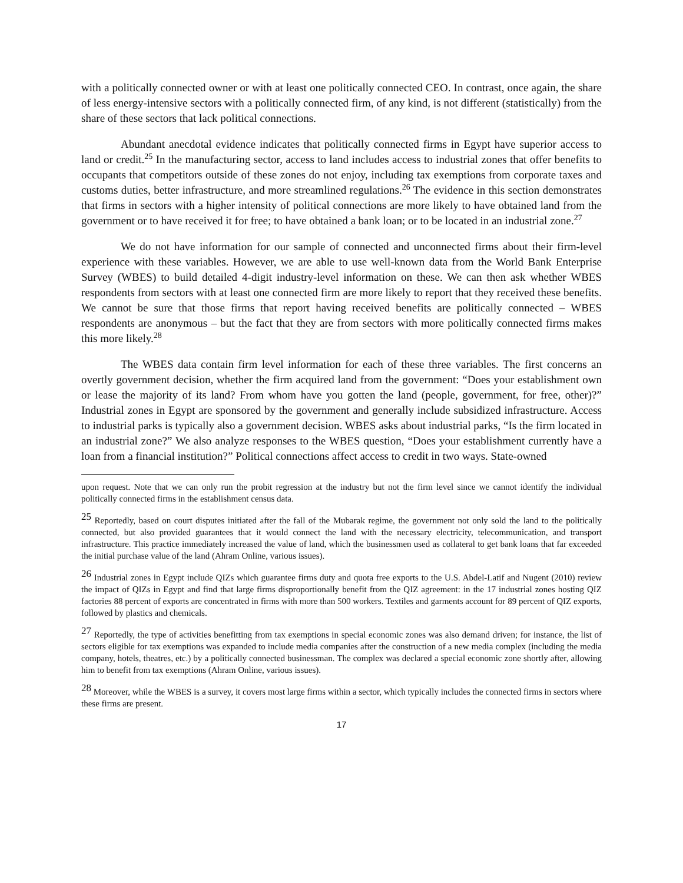with a politically connected owner or with at least one politically connected CEO. In contrast, once again, the share of less energy-intensive sectors with a politically connected firm, of any kind, is not different (statistically) from the share of these sectors that lack political connections.
Abundant anecdotal evidence indicates that politically connected firms in Egypt have superior access to land or credit.<sup>25</sup> In the manufacturing sector, access to land includes access to industrial zones that offer benefits to occupants that competitors outside of these zones do not enjoy, including tax exemptions from corporate taxes and customs duties, better infrastructure, and more streamlined regulations.<sup>26</sup> The evidence in this section demonstrates that firms in sectors with a higher intensity of political connections are more likely to have obtained land from the government or to have received it for free; to have obtained a bank loan; or to be located in an industrial zone.<sup>27</sup>
We do not have information for our sample of connected and unconnected firms about their firm-level experience with these variables. However, we are able to use well-known data from the World Bank Enterprise Survey (WBES) to build detailed 4-digit industry-level information on these. We can then ask whether WBES respondents from sectors with at least one connected firm are more likely to report that they received these benefits. We cannot be sure that those firms that report having received benefits are politically connected – WBES respondents are anonymous – but the fact that they are from sectors with more politically connected firms makes this more likely.<sup>28</sup>
The WBES data contain firm level information for each of these three variables. The first concerns an overtly government decision, whether the firm acquired land from the government: “Does your establishment own or lease the majority of its land? From whom have you gotten the land (people, government, for free, other)?” Industrial zones in Egypt are sponsored by the government and generally include subsidized infrastructure. Access to industrial parks is typically also a government decision. WBES asks about industrial parks, “Is the firm located in an industrial zone?” We also analyze responses to the WBES question, “Does your establishment currently have a loan from a financial institution?” Political connections affect access to credit in two ways. State-owned
upon request. Note that we can only run the probit regression at the industry but not the firm level since we cannot identify the individual politically connected firms in the establishment census data.
<sup>25</sup> Reportedly, based on court disputes initiated after the fall of the Mubarak regime, the government not only sold the land to the politically connected, but also provided guarantees that it would connect the land with the necessary electricity, telecommunication, and transport infrastructure. This practice immediately increased the value of land, which the businessmen used as collateral to get bank loans that far exceeded the initial purchase value of the land (Ahram Online, various issues).
<sup>26</sup> Industrial zones in Egypt include QIZs which guarantee firms duty and quota free exports to the U.S. Abdel-Latif and Nugent (2010) review the impact of QIZs in Egypt and find that large firms disproportionally benefit from the QIZ agreement: in the 17 industrial zones hosting QIZ factories 88 percent of exports are concentrated in firms with more than 500 workers. Textiles and garments account for 89 percent of QIZ exports, followed by plastics and chemicals.
<sup>27</sup> Reportedly, the type of activities benefitting from tax exemptions in special economic zones was also demand driven; for instance, the list of sectors eligible for tax exemptions was expanded to include media companies after the construction of a new media complex (including the media company, hotels, theatres, etc.) by a politically connected businessman. The complex was declared a special economic zone shortly after, allowing him to benefit from tax exemptions (Ahram Online, various issues).
<sup>28</sup> Moreover, while the WBES is a survey, it covers most large firms within a sector, which typically includes the connected firms in sectors where these firms are present.
17